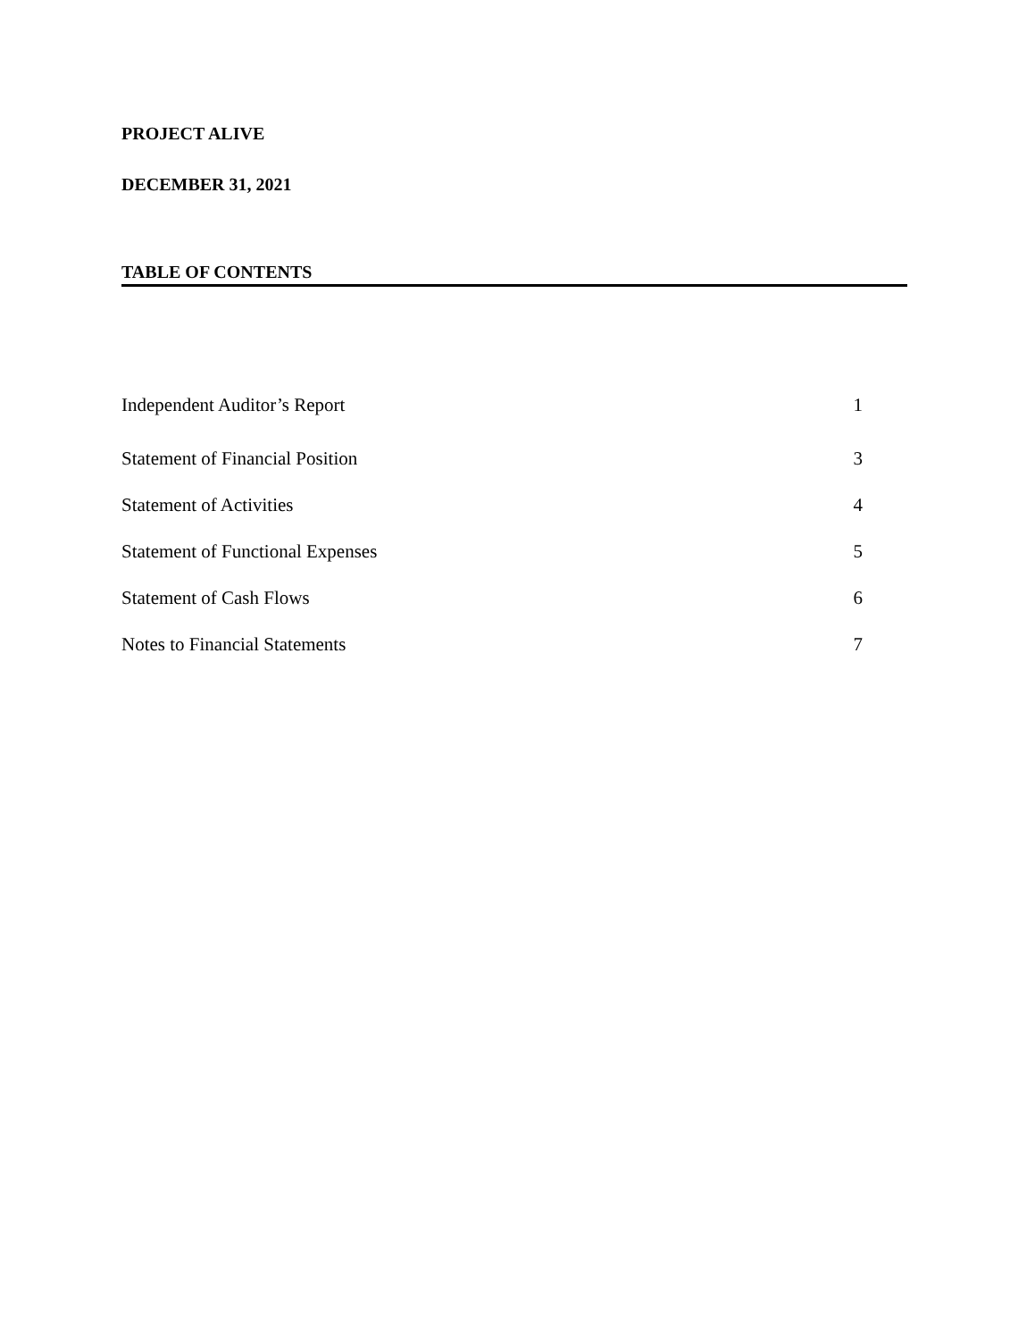PROJECT ALIVE
DECEMBER 31, 2021
TABLE OF CONTENTS
| Independent Auditor’s Report | 1 |
| Statement of Financial Position | 3 |
| Statement of Activities | 4 |
| Statement of Functional Expenses | 5 |
| Statement of Cash Flows | 6 |
| Notes to Financial Statements | 7 |